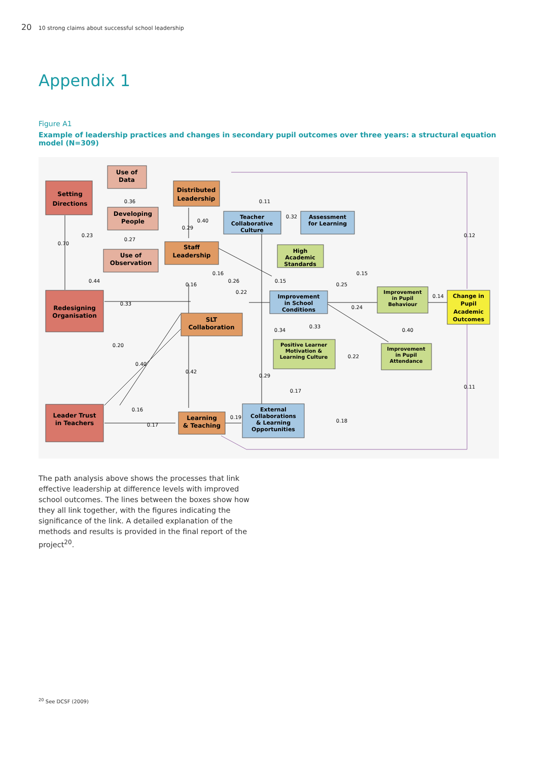20 10 strong claims about successful school leadership
Appendix 1
Figure A1
Example of leadership practices and changes in secondary pupil outcomes over three years: a structural equation model (N=309)
Setting
Directions
Use of
Data
Developing
People
Use of
Observation
Distributed
Leadership
Staff
Leadership
SLT
Collaboration
Redesigning
Organisation
Leader Trust
in Teachers
Learning
& Teaching
Teacher
Collaborative
Culture
Assessment
for Learning
High
Academic
Standards
Improvement
in School
Conditions
Positive Learner
Motivation &
Learning Culture
External
Collaborations
& Learning
Opportunities
Improvement
in Pupil
Behaviour
Improvement
in Pupil
Attendance
Change in
Pupil
Academic
Outcomes
0.36
0.27
0.23
0.70
0.44
0.33
0.11
0.40
0.29
0.32
0.16
0.16
0.26
0.22
0.15
0.25
0.15
0.24
0.14
0.12
0.34
0.33
0.40
0.22
0.20
0.40
0.42
0.29
0.17
0.11
0.16
0.17
0.19
0.18
The path analysis above shows the processes that link effective leadership at difference levels with improved school outcomes. The lines between the boxes show how they all link together, with the figures indicating the significance of the link. A detailed explanation of the methods and results is provided in the final report of the project<sup>20</sup>.
<sup>20</sup> See DCSF (2009)